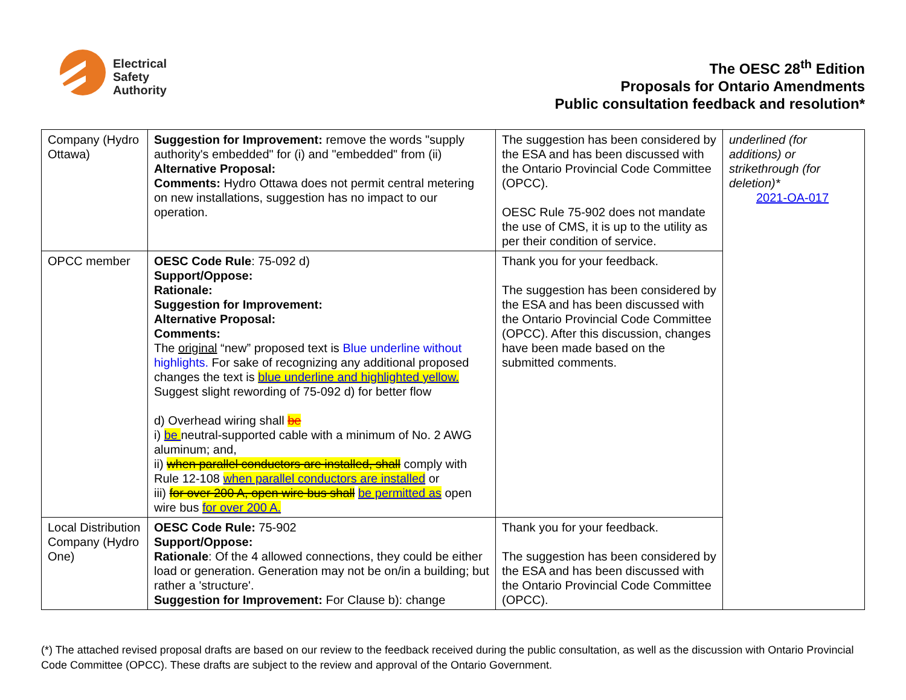Electrical
Safety
Authority
The OESC 28<sup>th</sup> Edition
Proposals for Ontario Amendments
Public consultation feedback and resolution*
| Company (Hydro Ottawa) | Suggestion for Improvement: remove the words "supply authority's embedded" for (i) and "embedded" from (ii) Alternative Proposal: Comments: Hydro Ottawa does not permit central metering on new installations, suggestion has no impact to our operation. | The suggestion has been considered by the ESA and has been discussed with the Ontario Provincial Code Committee (OPCC). OESC Rule 75-902 does not mandate the use of CMS, it is up to the utility as per their condition of service. | underlined (for additions) or strikethrough (for deletion)* 2021-OA-017 |
| OPCC member | OESC Code Rule : 75-092 d) Support/Oppose: Rationale: Suggestion for Improvement: Alternative Proposal: Comments: The original “new” proposed text is Blue underline without highlights. For sake of recognizing any additional proposed changes the text is blue underline and highlighted yellow. Suggest slight rewording of 75-092 d) for better flow d) Overhead wiring shall be i) be neutral-supported cable with a minimum of No. 2 AWG aluminum; and, ii) when parallel conductors are installed, shall comply with Rule 12-108 when parallel conductors are installed or iii) for over 200 A, open wire bus shall be permitted as open wire bus for over 200 A. | Thank you for your feedback. The suggestion has been considered by the ESA and has been discussed with the Ontario Provincial Code Committee (OPCC). After this discussion, changes have been made based on the submitted comments. | |
| Local Distribution Company (Hydro One) | OESC Code Rule: 75-902 Support/Oppose: Rationale : Of the 4 allowed connections, they could be either load or generation. Generation may not be on/in a building; but rather a 'structure'. Suggestion for Improvement: For Clause b): change | Thank you for your feedback. The suggestion has been considered by the ESA and has been discussed with the Ontario Provincial Code Committee (OPCC). | |
(*) The attached revised proposal drafts are based on our review to the feedback received during the public consultation, as well as the discussion with Ontario Provincial Code Committee (OPCC). These drafts are subject to the review and approval of the Ontario Government.